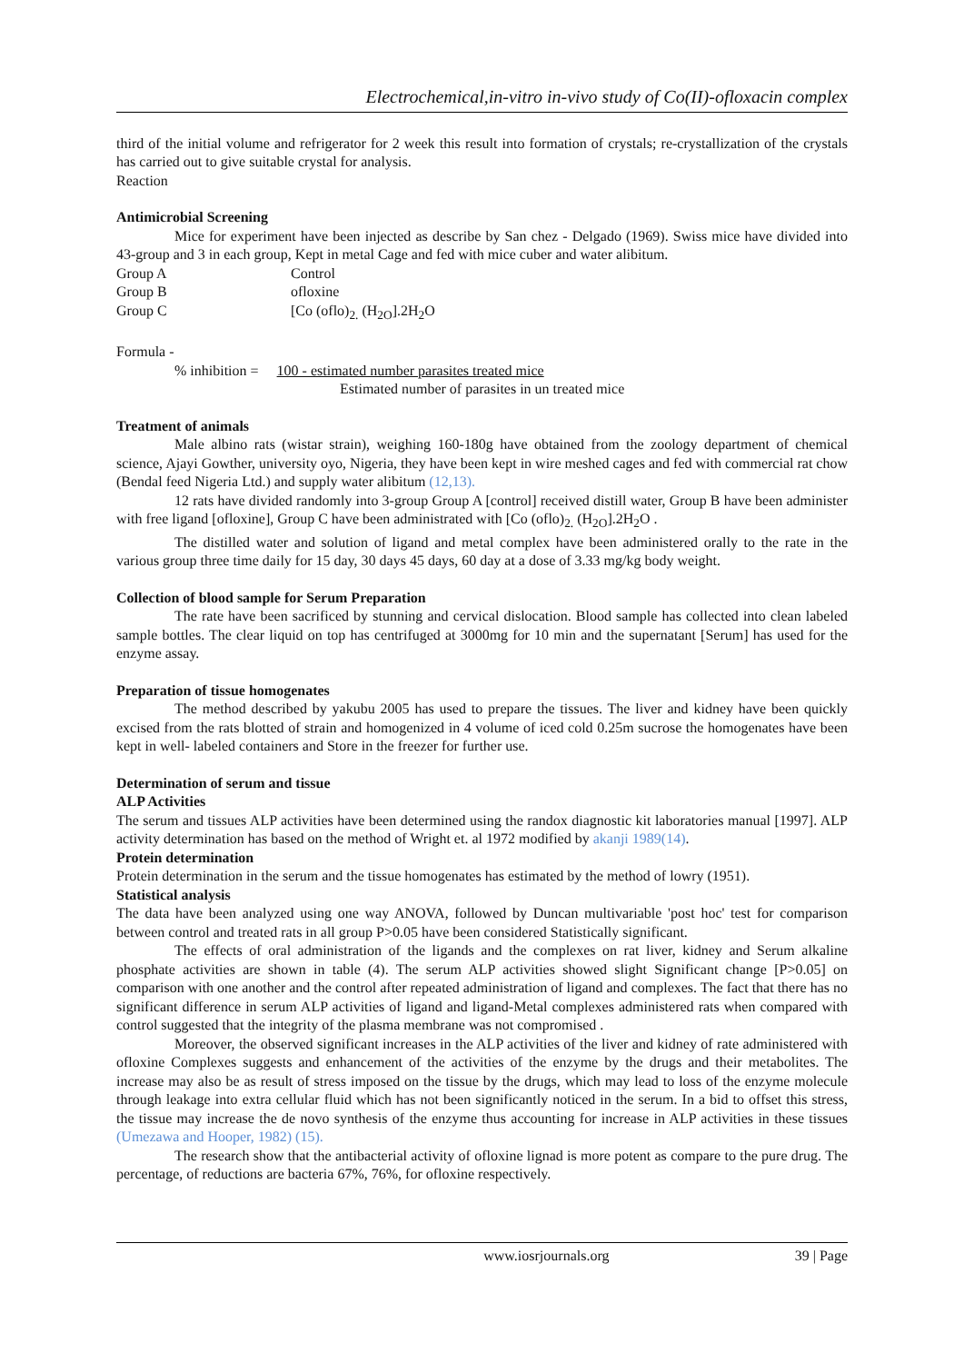Electrochemical,in-vitro in-vivo study of Co(II)-ofloxacin complex
third of the initial volume and refrigerator for 2 week this result into formation of crystals; re-crystallization of the crystals has carried out to give suitable crystal for analysis.
Reaction
Antimicrobial Screening
Mice for experiment have been injected as describe by San chez - Delgado (1969). Swiss mice have divided into 43-group and 3 in each group, Kept in metal Cage and fed with mice cuber and water alibitum.
| Group A | Control |
| Group B | ofloxine |
| Group C | [Co (oflo)<sub>2.</sub> (H<sub>2O</sub>].2H<sub>2</sub>O |
Formula -
% inhibition = 100 - estimated number parasites treated mice
Estimated number of parasites in un treated mice
Treatment of animals
Male albino rats (wistar strain), weighing 160-180g have obtained from the zoology department of chemical science, Ajayi Gowther, university oyo, Nigeria, they have been kept in wire meshed cages and fed with commercial rat chow (Bendal feed Nigeria Ltd.) and supply water alibitum (12,13).
12 rats have divided randomly into 3-group Group A [control] received distill water, Group B have been administer with free ligand [ofloxine], Group C have been administrated with [Co (oflo)<sub>2.</sub> (H<sub>2O</sub>].2H<sub>2</sub>O .
The distilled water and solution of ligand and metal complex have been administered orally to the rate in the various group three time daily for 15 day, 30 days 45 days, 60 day at a dose of 3.33 mg/kg body weight.
Collection of blood sample for Serum Preparation
The rate have been sacrificed by stunning and cervical dislocation. Blood sample has collected into clean labeled sample bottles. The clear liquid on top has centrifuged at 3000mg for 10 min and the supernatant [Serum] has used for the enzyme assay.
Preparation of tissue homogenates
The method described by yakubu 2005 has used to prepare the tissues. The liver and kidney have been quickly excised from the rats blotted of strain and homogenized in 4 volume of iced cold 0.25m sucrose the homogenates have been kept in well- labeled containers and Store in the freezer for further use.
Determination of serum and tissue
ALP Activities
The serum and tissues ALP activities have been determined using the randox diagnostic kit laboratories manual [1997]. ALP activity determination has based on the method of Wright et. al 1972 modified by akanji 1989(14).
Protein determination
Protein determination in the serum and the tissue homogenates has estimated by the method of lowry (1951).
Statistical analysis
The data have been analyzed using one way ANOVA, followed by Duncan multivariable 'post hoc' test for comparison between control and treated rats in all group P>0.05 have been considered Statistically significant.
The effects of oral administration of the ligands and the complexes on rat liver, kidney and Serum alkaline phosphate activities are shown in table (4). The serum ALP activities showed slight Significant change [P>0.05] on comparison with one another and the control after repeated administration of ligand and complexes. The fact that there has no significant difference in serum ALP activities of ligand and ligand-Metal complexes administered rats when compared with control suggested that the integrity of the plasma membrane was not compromised .
Moreover, the observed significant increases in the ALP activities of the liver and kidney of rate administered with ofloxine Complexes suggests and enhancement of the activities of the enzyme by the drugs and their metabolites. The increase may also be as result of stress imposed on the tissue by the drugs, which may lead to loss of the enzyme molecule through leakage into extra cellular fluid which has not been significantly noticed in the serum. In a bid to offset this stress, the tissue may increase the de novo synthesis of the enzyme thus accounting for increase in ALP activities in these tissues (Umezawa and Hooper, 1982) (15).
The research show that the antibacterial activity of ofloxine lignad is more potent as compare to the pure drug. The percentage, of reductions are bacteria 67%, 76%, for ofloxine respectively.
www.iosrjournals.org 39 | Page